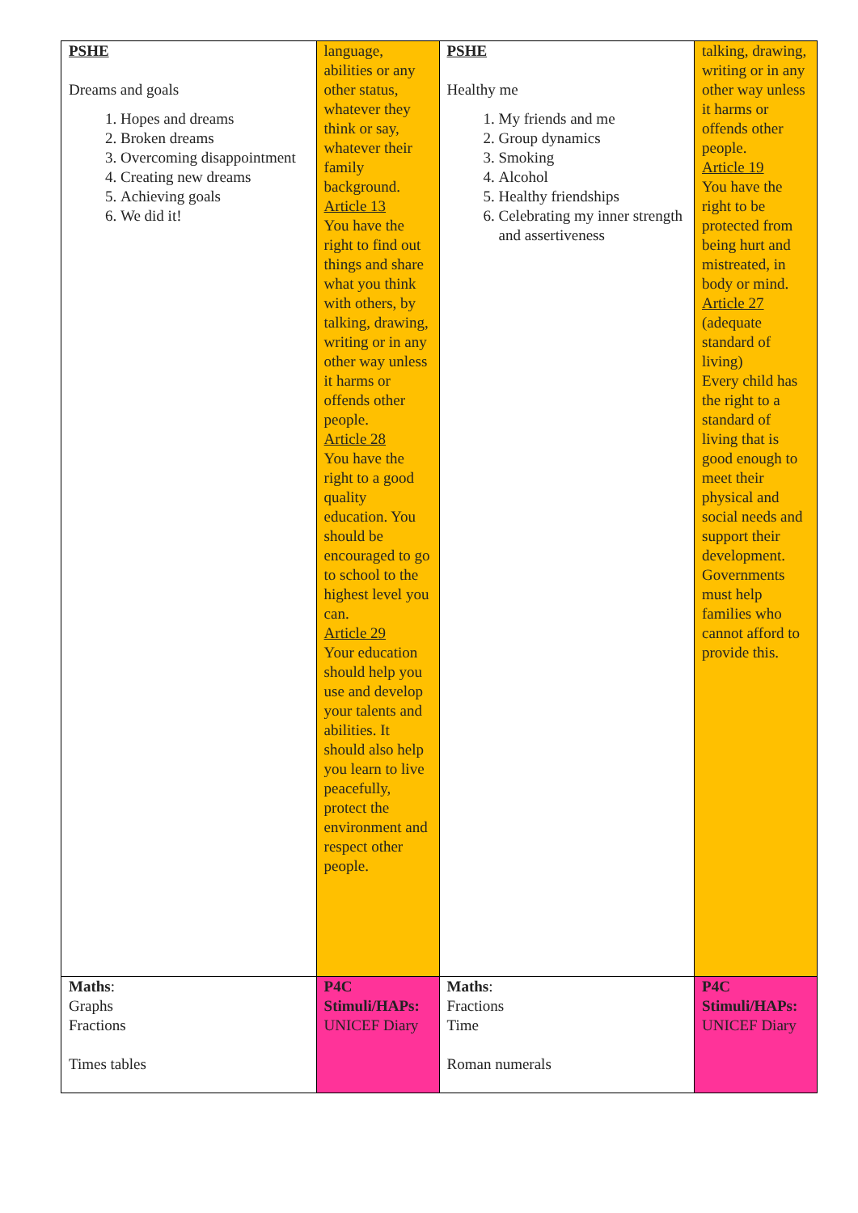| PSHE Dreams and goals 1. Hopes and dreams 2. Broken dreams 3. Overcoming disappointment 4. Creating new dreams 5. Achieving goals 6. We did it! | language, abilities or any other status, whatever they think or say, whatever their family background. Article 13 You have the right to find out things and share what you think with others, by talking, drawing, writing or in any other way unless it harms or offends other people. Article 28 You have the right to a good quality education. You should be encouraged to go to school to the highest level you can. Article 29 Your education should help you use and develop your talents and abilities. It should also help you learn to live peacefully, protect the environment and respect other people. | PSHE Healthy me 1. My friends and me 2. Group dynamics 3. Smoking 4. Alcohol 5. Healthy friendships 6. Celebrating my inner strength and assertiveness | talking, drawing, writing or in any other way unless it harms or offends other people. Article 19 You have the right to be protected from being hurt and mistreated, in body or mind. Article 27 (adequate standard of living) Every child has the right to a standard of living that is good enough to meet their physical and social needs and support their development. Governments must help families who cannot afford to provide this. |
| Maths : Graphs Fractions Times tables | P4C Stimuli/HAPs: UNICEF Diary | Maths : Fractions Time Roman numerals | P4C Stimuli/HAPs: UNICEF Diary |